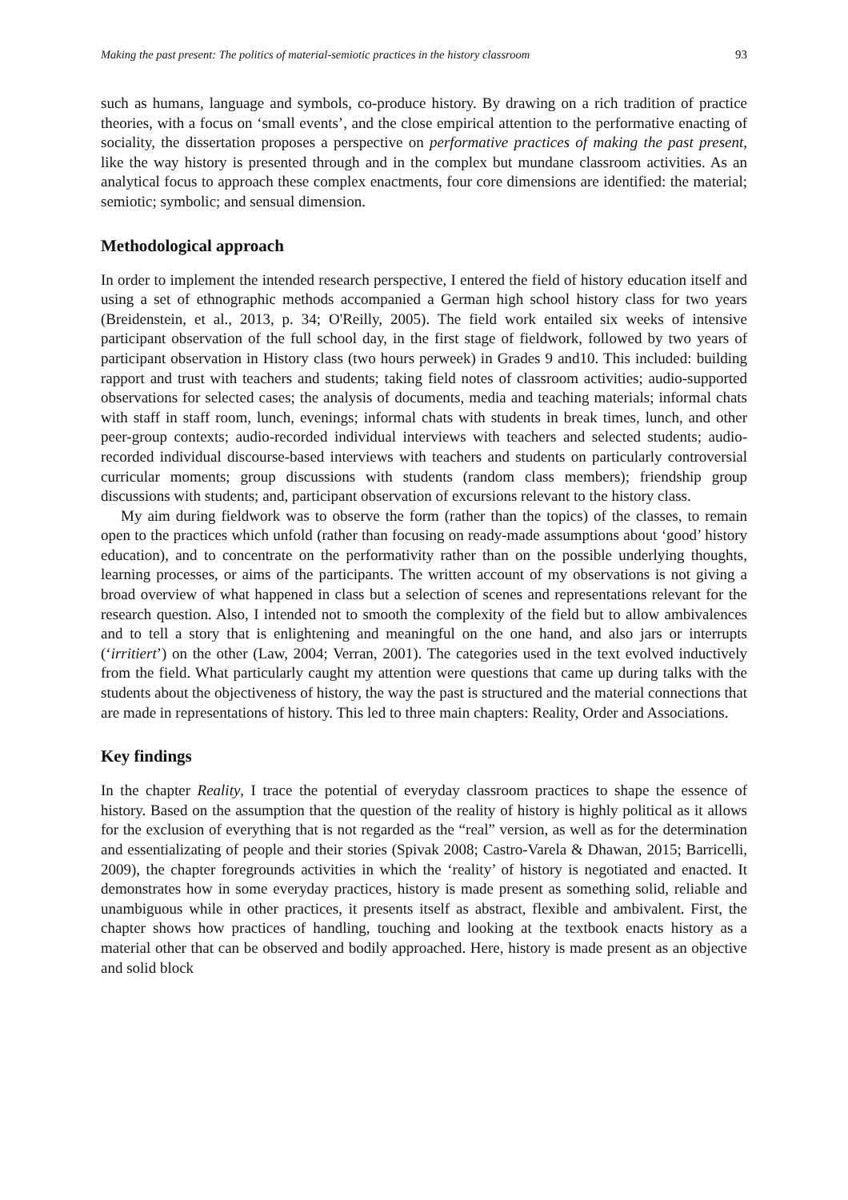Making the past present: The politics of material-semiotic practices in the history classroom 93
such as humans, language and symbols, co-produce history. By drawing on a rich tradition of practice theories, with a focus on ‘small events’, and the close empirical attention to the performative enacting of sociality, the dissertation proposes a perspective on performative practices of making the past present, like the way history is presented through and in the complex but mundane classroom activities. As an analytical focus to approach these complex enactments, four core dimensions are identified: the material; semiotic; symbolic; and sensual dimension.
Methodological approach
In order to implement the intended research perspective, I entered the field of history education itself and using a set of ethnographic methods accompanied a German high school history class for two years (Breidenstein, et al., 2013, p. 34; O'Reilly, 2005). The field work entailed six weeks of intensive participant observation of the full school day, in the first stage of fieldwork, followed by two years of participant observation in History class (two hours perweek) in Grades 9 and10. This included: building rapport and trust with teachers and students; taking field notes of classroom activities; audio-supported observations for selected cases; the analysis of documents, media and teaching materials; informal chats with staff in staff room, lunch, evenings; informal chats with students in break times, lunch, and other peer-group contexts; audio-recorded individual interviews with teachers and selected students; audio-recorded individual discourse-based interviews with teachers and students on particularly controversial curricular moments; group discussions with students (random class members); friendship group discussions with students; and, participant observation of excursions relevant to the history class.
My aim during fieldwork was to observe the form (rather than the topics) of the classes, to remain open to the practices which unfold (rather than focusing on ready-made assumptions about ‘good’ history education), and to concentrate on the performativity rather than on the possible underlying thoughts, learning processes, or aims of the participants. The written account of my observations is not giving a broad overview of what happened in class but a selection of scenes and representations relevant for the research question. Also, I intended not to smooth the complexity of the field but to allow ambivalences and to tell a story that is enlightening and meaningful on the one hand, and also jars or interrupts (‘irritiert’) on the other (Law, 2004; Verran, 2001). The categories used in the text evolved inductively from the field. What particularly caught my attention were questions that came up during talks with the students about the objectiveness of history, the way the past is structured and the material connections that are made in representations of history. This led to three main chapters: Reality, Order and Associations.
Key findings
In the chapter Reality, I trace the potential of everyday classroom practices to shape the essence of history. Based on the assumption that the question of the reality of history is highly political as it allows for the exclusion of everything that is not regarded as the “real” version, as well as for the determination and essentializating of people and their stories (Spivak 2008; Castro-Varela & Dhawan, 2015; Barricelli, 2009), the chapter foregrounds activities in which the ‘reality’ of history is negotiated and enacted. It demonstrates how in some everyday practices, history is made present as something solid, reliable and unambiguous while in other practices, it presents itself as abstract, flexible and ambivalent. First, the chapter shows how practices of handling, touching and looking at the textbook enacts history as a material other that can be observed and bodily approached. Here, history is made present as an objective and solid block